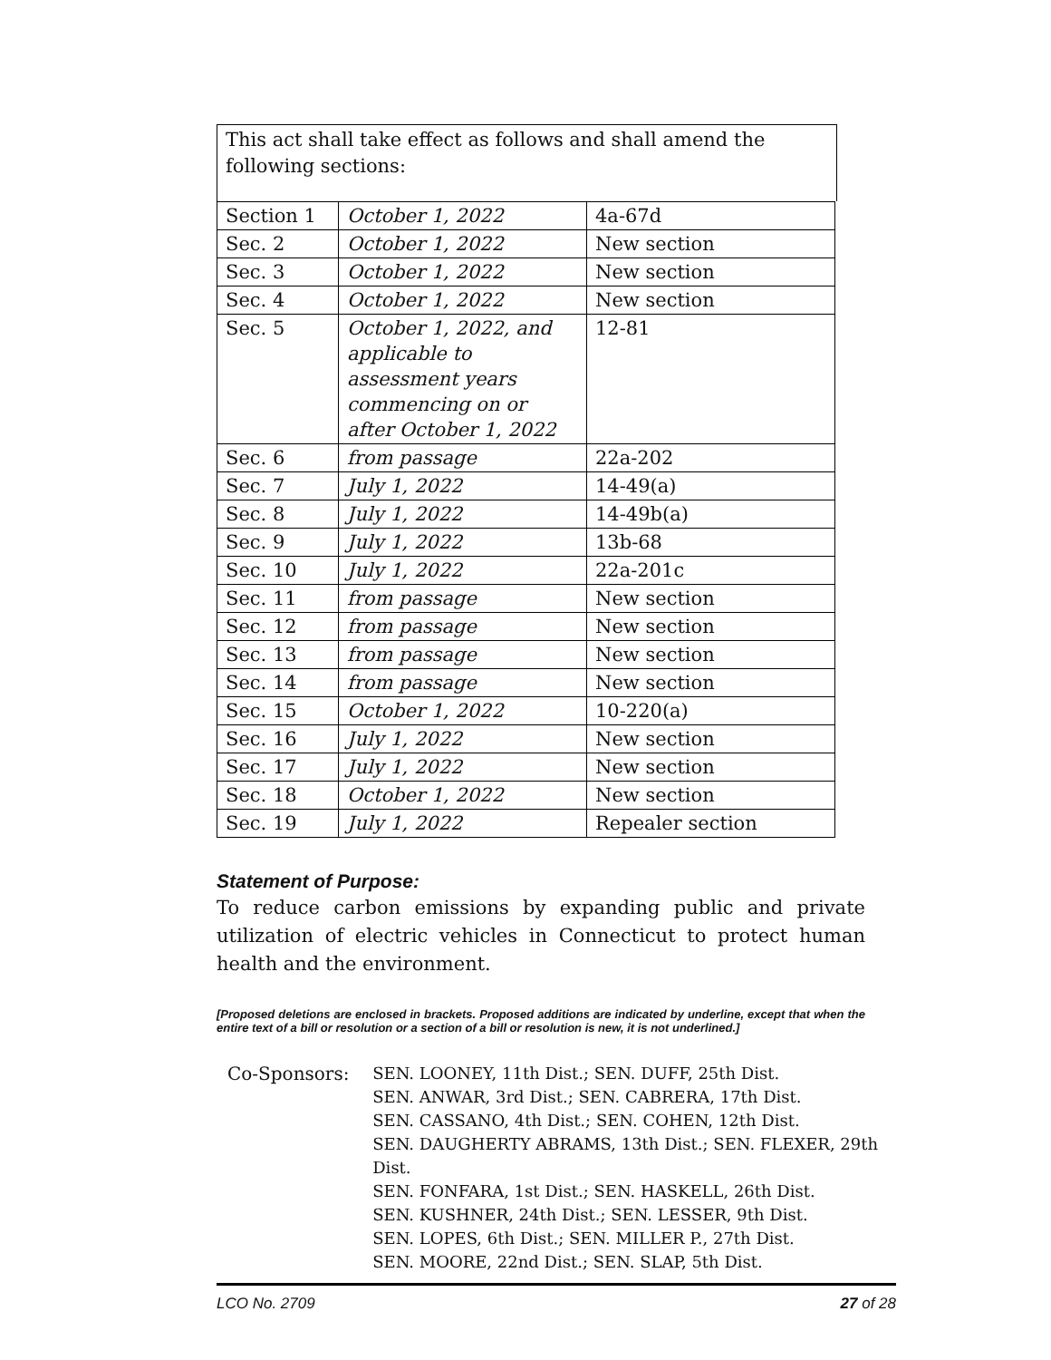This act shall take effect as follows and shall amend the following sections:
| Section 1 | October 1, 2022 | 4a-67d |
| Sec. 2 | October 1, 2022 | New section |
| Sec. 3 | October 1, 2022 | New section |
| Sec. 4 | October 1, 2022 | New section |
| Sec. 5 | October 1, 2022, and applicable to assessment years commencing on or after October 1, 2022 | 12-81 |
| Sec. 6 | from passage | 22a-202 |
| Sec. 7 | July 1, 2022 | 14-49(a) |
| Sec. 8 | July 1, 2022 | 14-49b(a) |
| Sec. 9 | July 1, 2022 | 13b-68 |
| Sec. 10 | July 1, 2022 | 22a-201c |
| Sec. 11 | from passage | New section |
| Sec. 12 | from passage | New section |
| Sec. 13 | from passage | New section |
| Sec. 14 | from passage | New section |
| Sec. 15 | October 1, 2022 | 10-220(a) |
| Sec. 16 | July 1, 2022 | New section |
| Sec. 17 | July 1, 2022 | New section |
| Sec. 18 | October 1, 2022 | New section |
| Sec. 19 | July 1, 2022 | Repealer section |
Statement of Purpose:
To reduce carbon emissions by expanding public and private utilization of electric vehicles in Connecticut to protect human health and the environment.
[Proposed deletions are enclosed in brackets. Proposed additions are indicated by underline, except that when the entire text of a bill or resolution or a section of a bill or resolution is new, it is not underlined.]
Co-Sponsors: SEN. LOONEY, 11th Dist.; SEN. DUFF, 25th Dist.
SEN. ANWAR, 3rd Dist.; SEN. CABRERA, 17th Dist.
SEN. CASSANO, 4th Dist.; SEN. COHEN, 12th Dist.
SEN. DAUGHERTY ABRAMS, 13th Dist.; SEN. FLEXER, 29th Dist.
SEN. FONFARA, 1st Dist.; SEN. HASKELL, 26th Dist.
SEN. KUSHNER, 24th Dist.; SEN. LESSER, 9th Dist.
SEN. LOPES, 6th Dist.; SEN. MILLER P., 27th Dist.
SEN. MOORE, 22nd Dist.; SEN. SLAP, 5th Dist.
LCO No. 2709 27 of 28